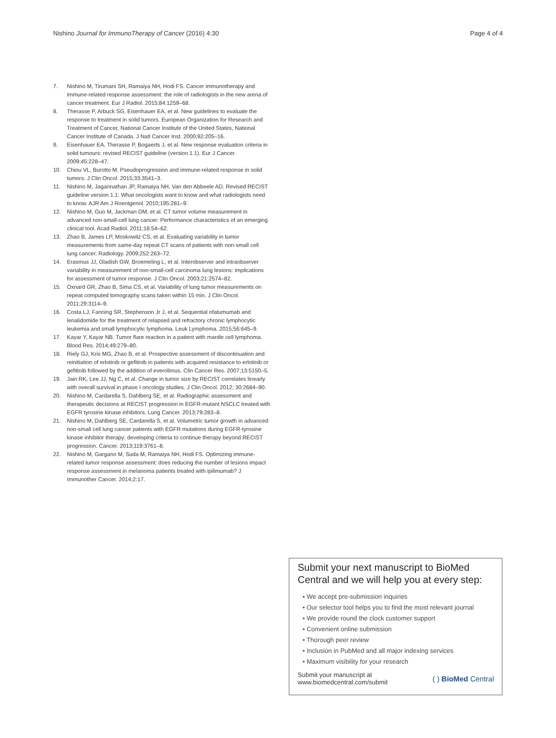Nishino Journal for ImmunoTherapy of Cancer (2016) 4:30 Page 4 of 4
7. Nishino M, Tirumani SH, Ramaiya NH, Hodi FS. Cancer immunotherapy and immune-related response assessment: the role of radiologists in the new arena of cancer treatment. Eur J Radiol. 2015;84:1259–68.
8. Therasse P, Arbuck SG, Eisenhauer EA, et al. New guidelines to evaluate the response to treatment in solid tumors. European Organization for Research and Treatment of Cancer, National Cancer Institute of the United States, National Cancer Institute of Canada. J Natl Cancer Inst. 2000;92:205–16.
9. Eisenhauer EA, Therasse P, Bogaerts J, et al. New response evaluation criteria in solid tumours: revised RECIST guideline (version 1.1). Eur J Cancer. 2009;45:228–47.
10. Chiou VL, Burotto M. Pseudoprogression and immune-related response in solid tumors. J Clin Oncol. 2015;33:3541–3.
11. Nishino M, Jagannathan JP, Ramaiya NH, Van den Abbeele AD. Revised RECIST guideline version 1.1: What oncologists want to know and what radiologists need to know. AJR Am J Roentgenol. 2010;195:281–9.
12. Nishino M, Guo M, Jackman DM, et al. CT tumor volume measurement in advanced non-small-cell lung cancer: Performance characteristics of an emerging clinical tool. Acad Radiol. 2011;18:54–62.
13. Zhao B, James LP, Moskowitz CS, et al. Evaluating variability in tumor measurements from same-day repeat CT scans of patients with non-small cell lung cancer. Radiology. 2009;252:263–72.
14. Erasmus JJ, Gladish GW, Broemeling L, et al. Interobserver and intraobserver variability in measurement of non-small-cell carcinoma lung lesions: implications for assessment of tumor response. J Clin Oncol. 2003;21:2574–82.
15. Oxnard GR, Zhao B, Sima CS, et al. Variability of lung tumor measurements on repeat computed tomography scans taken within 15 min. J Clin Oncol. 2011;29:3114–9.
16. Costa LJ, Fanning SR, Stephenson Jr J, et al. Sequential ofatumumab and lenalidomide for the treatment of relapsed and refractory chronic lymphocytic leukemia and small lymphocytic lymphoma. Leuk Lymphoma. 2015;56:645–9.
17. Kayar Y, Kayar NB. Tumor flare reaction in a patient with mantle cell lymphoma. Blood Res. 2014;49:279–80.
18. Riely GJ, Kris MG, Zhao B, et al. Prospective assessment of discontinuation and reinitiation of erlotinib or gefitinib in patients with acquired resistance to erlotinib or gefitinib followed by the addition of everolimus. Clin Cancer Res. 2007;13:5150–5.
19. Jain RK, Lee JJ, Ng C, et al. Change in tumor size by RECIST correlates linearly with overall survival in phase I oncology studies. J Clin Oncol. 2012; 30:2684–90.
20. Nishino M, Cardarella S, Dahlberg SE, et al. Radiographic assessment and therapeutic decisions at RECIST progression in EGFR-mutant NSCLC treated with EGFR tyrosine kinase inhibitors. Lung Cancer. 2013;79:283–8.
21. Nishino M, Dahlberg SE, Cardarella S, et al. Volumetric tumor growth in advanced non-small cell lung cancer patients with EGFR mutations during EGFR-tyrosine kinase inhibitor therapy: developing criteria to continue therapy beyond RECIST progression. Cancer. 2013;119:3761–8.
22. Nishino M, Gargano M, Suda M, Ramaiya NH, Hodi FS. Optimizing immune-related tumor response assessment: does reducing the number of lesions impact response assessment in melanoma patients treated with ipilimumab? J Immunother Cancer. 2014;2:17.
Submit your next manuscript to BioMed Central and we will help you at every step:
• We accept pre-submission inquiries
• Our selector tool helps you to find the most relevant journal
• We provide round the clock customer support
• Convenient online submission
• Thorough peer review
• Inclusion in PubMed and all major indexing services
• Maximum visibility for your research
Submit your manuscript at
www.biomedcentral.com/submit ( ) BioMed Central